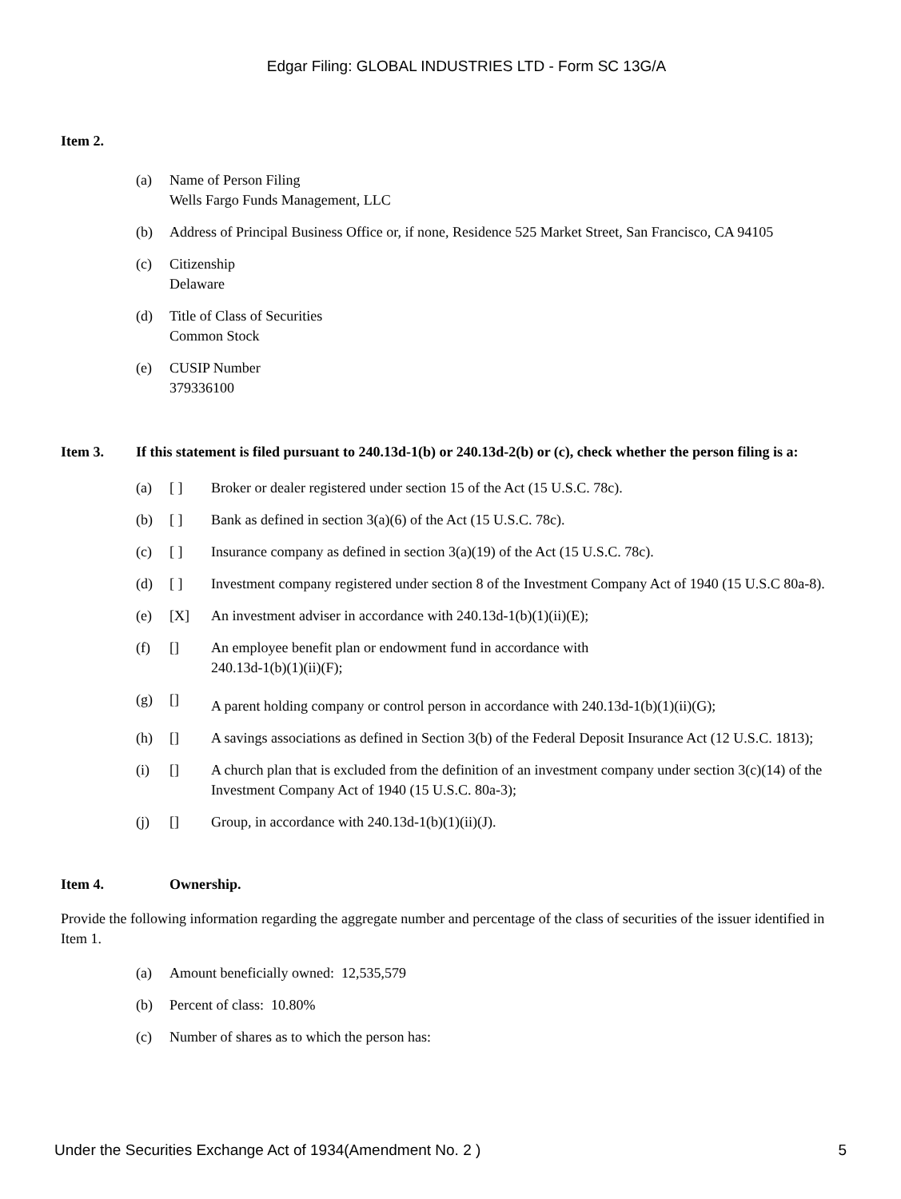Edgar Filing: GLOBAL INDUSTRIES LTD - Form SC 13G/A
Item 2.
(a) Name of Person Filing
Wells Fargo Funds Management, LLC
(b) Address of Principal Business Office or, if none, Residence 525 Market Street, San Francisco, CA 94105
(c) Citizenship
Delaware
(d) Title of Class of Securities
Common Stock
(e) CUSIP Number
379336100
Item 3. If this statement is filed pursuant to 240.13d-1(b) or 240.13d-2(b) or (c), check whether the person filing is a:
(a) [ ] Broker or dealer registered under section 15 of the Act (15 U.S.C. 78c).
(b) [ ] Bank as defined in section 3(a)(6) of the Act (15 U.S.C. 78c).
(c) [ ] Insurance company as defined in section 3(a)(19) of the Act (15 U.S.C. 78c).
(d) [ ] Investment company registered under section 8 of the Investment Company Act of 1940 (15 U.S.C 80a-8).
(e) [X] An investment adviser in accordance with 240.13d-1(b)(1)(ii)(E);
(f) [] An employee benefit plan or endowment fund in accordance with
240.13d-1(b)(1)(ii)(F);
(g) [] A parent holding company or control person in accordance with 240.13d-1(b)(1)(ii)(G);
(h) [] A savings associations as defined in Section 3(b) of the Federal Deposit Insurance Act (12 U.S.C. 1813);
(i) [] A church plan that is excluded from the definition of an investment company under section 3(c)(14) of the Investment Company Act of 1940 (15 U.S.C. 80a-3);
(j) [] Group, in accordance with 240.13d-1(b)(1)(ii)(J).
Item 4. Ownership.
Provide the following information regarding the aggregate number and percentage of the class of securities of the issuer identified in Item 1.
(a) Amount beneficially owned: 12,535,579
(b) Percent of class: 10.80%
(c) Number of shares as to which the person has:
Under the Securities Exchange Act of 1934(Amendment No. 2 ) 5